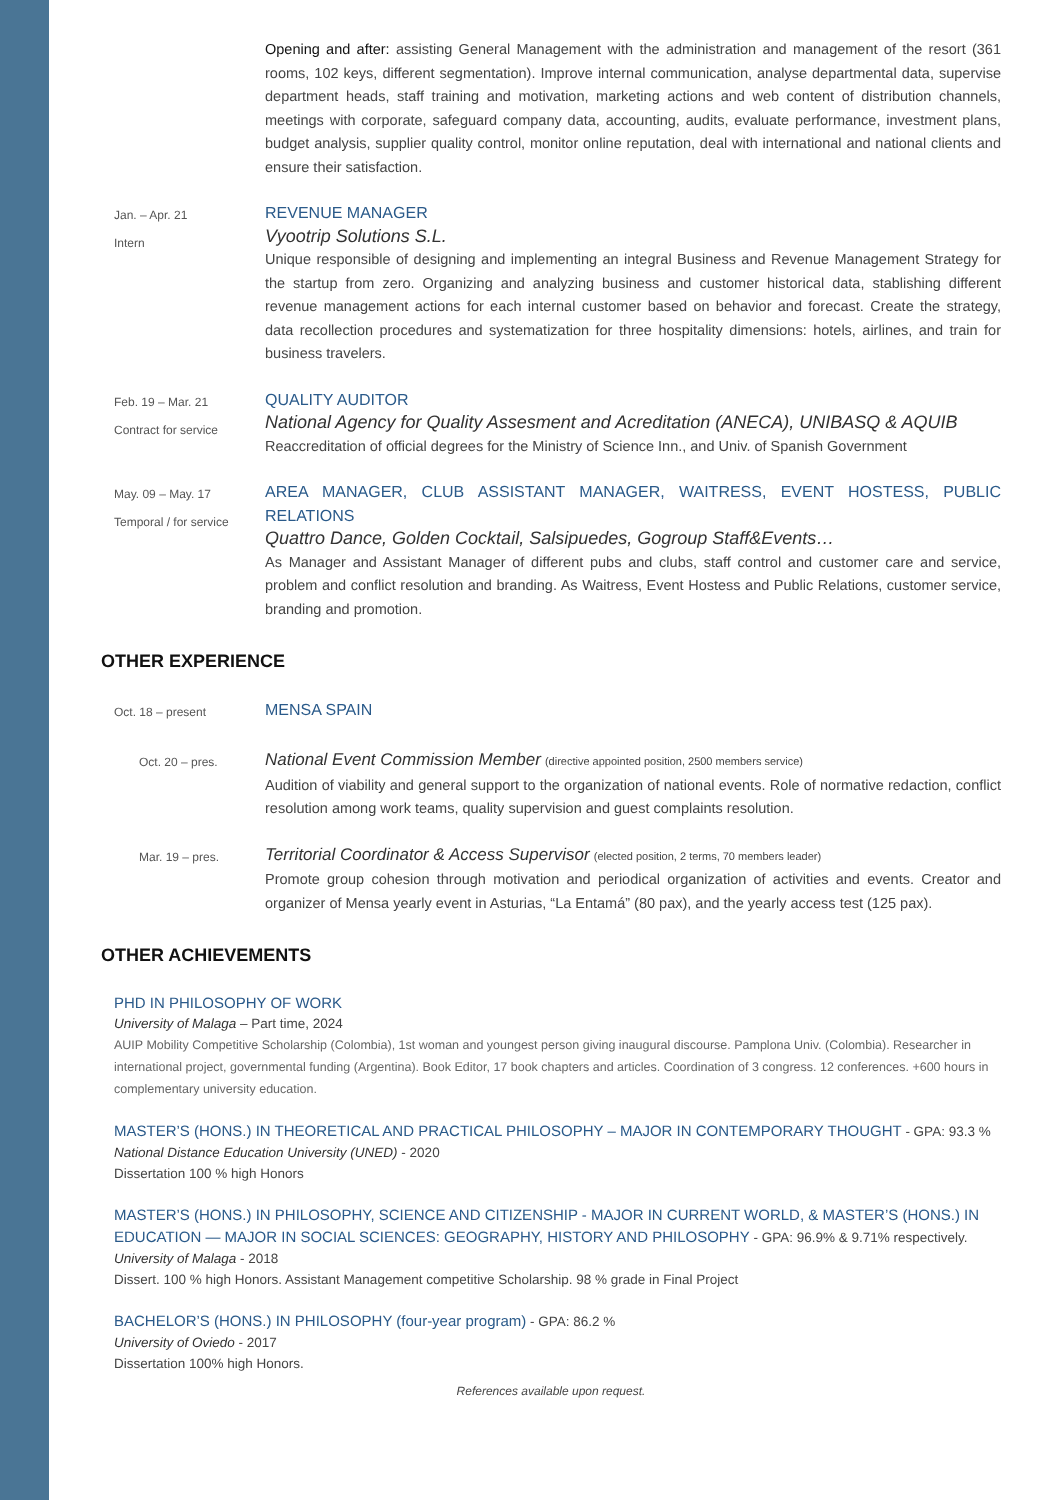Opening and after: assisting General Management with the administration and management of the resort (361 rooms, 102 keys, different segmentation). Improve internal communication, analyse departmental data, supervise department heads, staff training and motivation, marketing actions and web content of distribution channels, meetings with corporate, safeguard company data, accounting, audits, evaluate performance, investment plans, budget analysis, supplier quality control, monitor online reputation, deal with international and national clients and ensure their satisfaction.
Jan. – Apr. 21
Intern
REVENUE MANAGER
Vyootrip Solutions S.L.
Unique responsible of designing and implementing an integral Business and Revenue Management Strategy for the startup from zero. Organizing and analyzing business and customer historical data, stablishing different revenue management actions for each internal customer based on behavior and forecast. Create the strategy, data recollection procedures and systematization for three hospitality dimensions: hotels, airlines, and train for business travelers.
Feb. 19 – Mar. 21
Contract for service
QUALITY AUDITOR
National Agency for Quality Assesment and Acreditation (ANECA), UNIBASQ & AQUIB
Reaccreditation of official degrees for the Ministry of Science Inn., and Univ. of Spanish Government
May. 09 – May. 17
Temporal / for service
AREA MANAGER, CLUB ASSISTANT MANAGER, WAITRESS, EVENT HOSTESS, PUBLIC RELATIONS
Quattro Dance, Golden Cocktail, Salsipuedes, Gogroup Staff&Events…
As Manager and Assistant Manager of different pubs and clubs, staff control and customer care and service, problem and conflict resolution and branding. As Waitress, Event Hostess and Public Relations, customer service, branding and promotion.
OTHER EXPERIENCE
Oct. 18 – present
MENSA SPAIN
Oct. 20 – pres.
National Event Commission Member (directive appointed position, 2500 members service)
Audition of viability and general support to the organization of national events. Role of normative redaction, conflict resolution among work teams, quality supervision and guest complaints resolution.
Mar. 19 – pres.
Territorial Coordinator & Access Supervisor (elected position, 2 terms, 70 members leader)
Promote group cohesion through motivation and periodical organization of activities and events. Creator and organizer of Mensa yearly event in Asturias, “La Entamá” (80 pax), and the yearly access test (125 pax).
OTHER ACHIEVEMENTS
PHD IN PHILOSOPHY OF WORK
University of Malaga – Part time, 2024
AUIP Mobility Competitive Scholarship (Colombia), 1st woman and youngest person giving inaugural discourse. Pamplona Univ. (Colombia). Researcher in international project, governmental funding (Argentina). Book Editor, 17 book chapters and articles. Coordination of 3 congress. 12 conferences. +600 hours in complementary university education.
MASTER’S (HONS.) IN THEORETICAL AND PRACTICAL PHILOSOPHY – MAJOR IN CONTEMPORARY THOUGHT - GPA: 93.3 %
National Distance Education University (UNED) - 2020
Dissertation 100 % high Honors
MASTER’S (HONS.) IN PHILOSOPHY, SCIENCE AND CITIZENSHIP - MAJOR IN CURRENT WORLD, & MASTER’S (HONS.) IN EDUCATION — MAJOR IN SOCIAL SCIENCES: GEOGRAPHY, HISTORY AND PHILOSOPHY - GPA: 96.9% & 9.71% respectively.
University of Malaga - 2018
Dissert. 100 % high Honors. Assistant Management competitive Scholarship. 98 % grade in Final Project
BACHELOR’S (HONS.) IN PHILOSOPHY (four-year program) - GPA: 86.2 %
University of Oviedo - 2017
Dissertation 100% high Honors.
References available upon request.